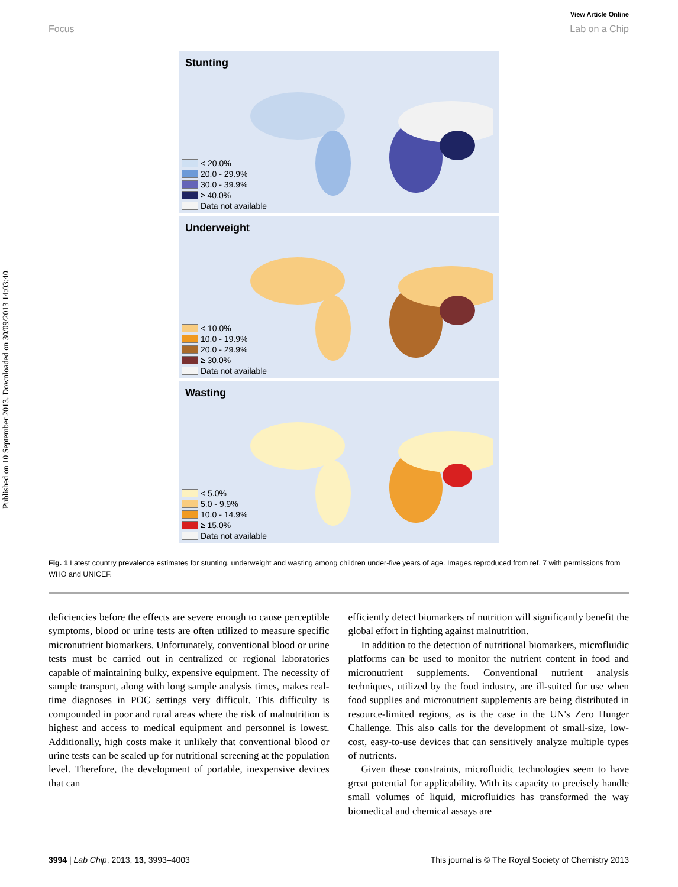Published on 10 September 2013. Downloaded on 30/09/2013 14:03:40.
View Article Online
Focus Lab on a Chip
Stunting
< 20.0%
20.0 - 29.9%
30.0 - 39.9%
≥ 40.0%
Data not available
Underweight
< 10.0%
10.0 - 19.9%
20.0 - 29.9%
≥ 30.0%
Data not available
Wasting
< 5.0%
5.0 - 9.9%
10.0 - 14.9%
≥ 15.0%
Data not available
Fig. 1 Latest country prevalence estimates for stunting, underweight and wasting among children under-five years of age. Images reproduced from ref. 7 with permissions from WHO and UNICEF.
deficiencies before the effects are severe enough to cause perceptible symptoms, blood or urine tests are often utilized to measure specific micronutrient biomarkers. Unfortunately, conventional blood or urine tests must be carried out in centralized or regional laboratories capable of maintaining bulky, expensive equipment. The necessity of sample transport, along with long sample analysis times, makes real-time diagnoses in POC settings very difficult. This difficulty is compounded in poor and rural areas where the risk of malnutrition is highest and access to medical equipment and personnel is lowest. Additionally, high costs make it unlikely that conventional blood or urine tests can be scaled up for nutritional screening at the population level. Therefore, the development of portable, inexpensive devices that can
efficiently detect biomarkers of nutrition will significantly benefit the global effort in fighting against malnutrition.
In addition to the detection of nutritional biomarkers, microfluidic platforms can be used to monitor the nutrient content in food and micronutrient supplements. Conventional nutrient analysis techniques, utilized by the food industry, are ill-suited for use when food supplies and micronutrient supplements are being distributed in resource-limited regions, as is the case in the UN's Zero Hunger Challenge. This also calls for the development of small-size, low-cost, easy-to-use devices that can sensitively analyze multiple types of nutrients.
Given these constraints, microfluidic technologies seem to have great potential for applicability. With its capacity to precisely handle small volumes of liquid, microfluidics has transformed the way biomedical and chemical assays are
3994 | Lab Chip, 2013, 13, 3993–4003 This journal is © The Royal Society of Chemistry 2013